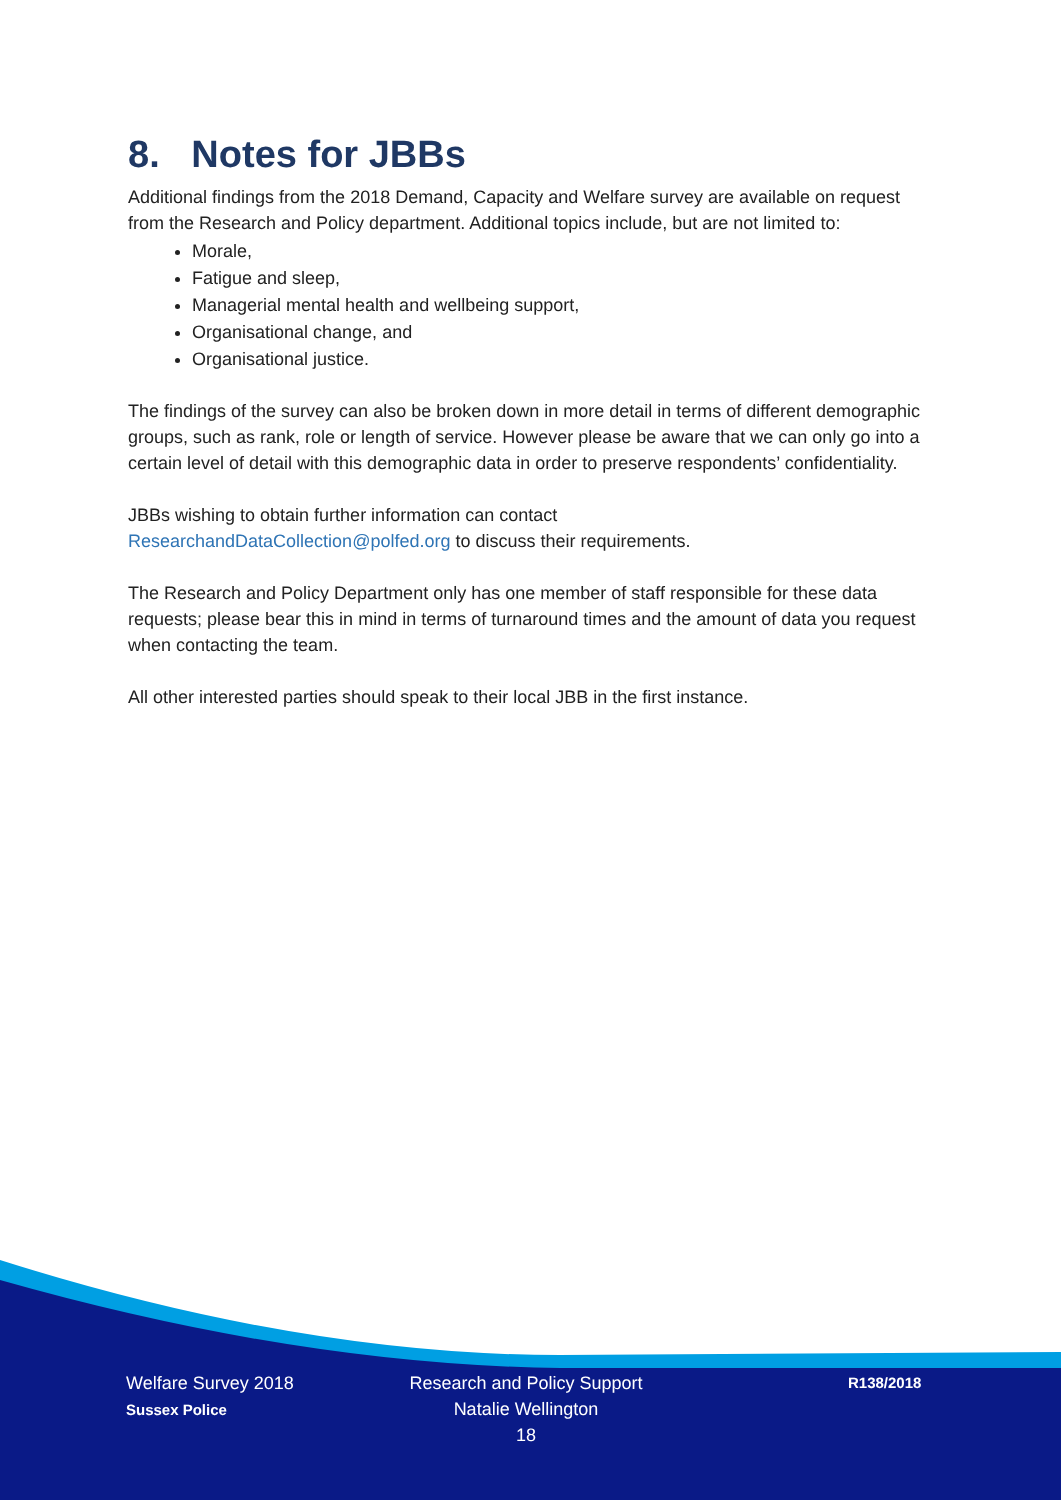8. Notes for JBBs
Additional findings from the 2018 Demand, Capacity and Welfare survey are available on request from the Research and Policy department. Additional topics include, but are not limited to:
Morale,
Fatigue and sleep,
Managerial mental health and wellbeing support,
Organisational change, and
Organisational justice.
The findings of the survey can also be broken down in more detail in terms of different demographic groups, such as rank, role or length of service. However please be aware that we can only go into a certain level of detail with this demographic data in order to preserve respondents’ confidentiality.
JBBs wishing to obtain further information can contact
ResearchandDataCollection@polfed.org to discuss their requirements.
The Research and Policy Department only has one member of staff responsible for these data requests; please bear this in mind in terms of turnaround times and the amount of data you request when contacting the team.
All other interested parties should speak to their local JBB in the first instance.
Welfare Survey 2018
Sussex Police
Research and Policy Support
Natalie Wellington
18
R138/2018